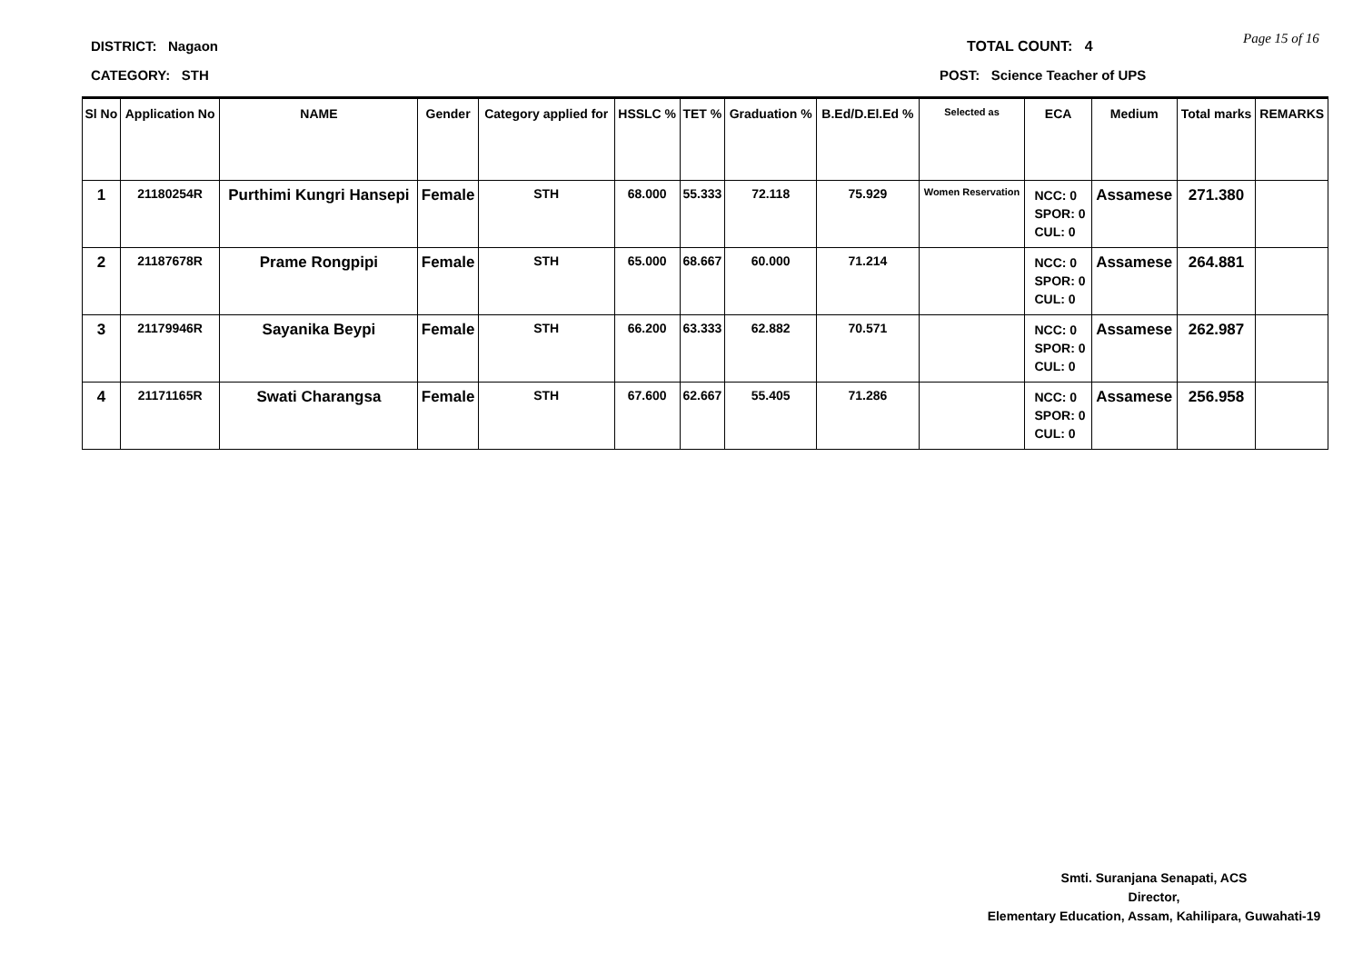DISTRICT: Nagaon
CATEGORY: STH
TOTAL COUNT: 4 Page 15 of 16
POST: Science Teacher of UPS
| Sl No | Application No | NAME | Gender | Category applied for | HSSLC % | TET % | Graduation % | B.Ed/D.El.Ed % | Selected as | ECA | Medium | Total marks | REMARKS |
| --- | --- | --- | --- | --- | --- | --- | --- | --- | --- | --- | --- | --- | --- |
| 1 | 21180254R | Purthimi Kungri Hansepi | Female | STH | 68.000 | 55.333 | 72.118 | 75.929 | Women Reservation | NCC: 0 SPOR: 0 CUL: 0 | Assamese | 271.380 | |
| 2 | 21187678R | Prame Rongpipi | Female | STH | 65.000 | 68.667 | 60.000 | 71.214 | | NCC: 0 SPOR: 0 CUL: 0 | Assamese | 264.881 | |
| 3 | 21179946R | Sayanika Beypi | Female | STH | 66.200 | 63.333 | 62.882 | 70.571 | | NCC: 0 SPOR: 0 CUL: 0 | Assamese | 262.987 | |
| 4 | 21171165R | Swati Charangsa | Female | STH | 67.600 | 62.667 | 55.405 | 71.286 | | NCC: 0 SPOR: 0 CUL: 0 | Assamese | 256.958 | |
Smti. Suranjana Senapati, ACS
Director,
Elementary Education, Assam, Kahilipara, Guwahati-19